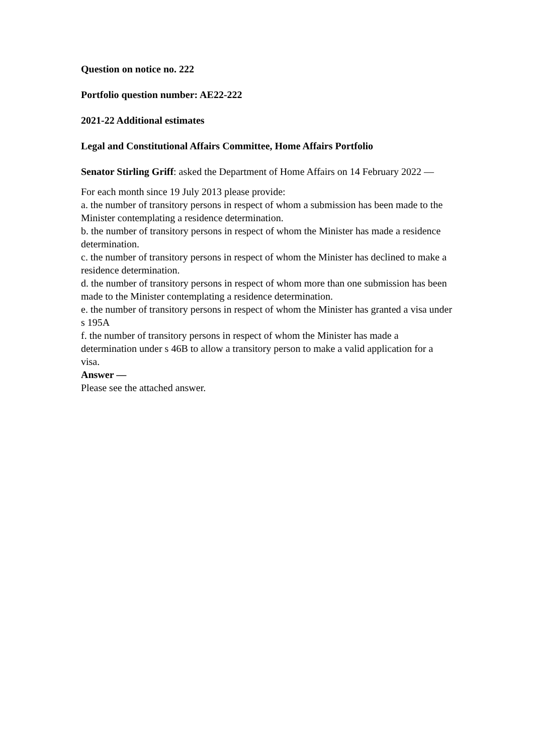Question on notice no. 222
Portfolio question number: AE22-222
2021-22 Additional estimates
Legal and Constitutional Affairs Committee, Home Affairs Portfolio
Senator Stirling Griff: asked the Department of Home Affairs on 14 February 2022 —
For each month since 19 July 2013 please provide:
a. the number of transitory persons in respect of whom a submission has been made to the Minister contemplating a residence determination.
b. the number of transitory persons in respect of whom the Minister has made a residence determination.
c. the number of transitory persons in respect of whom the Minister has declined to make a residence determination.
d. the number of transitory persons in respect of whom more than one submission has been made to the Minister contemplating a residence determination.
e. the number of transitory persons in respect of whom the Minister has granted a visa under s 195A
f. the number of transitory persons in respect of whom the Minister has made a determination under s 46B to allow a transitory person to make a valid application for a visa.
Answer —
Please see the attached answer.